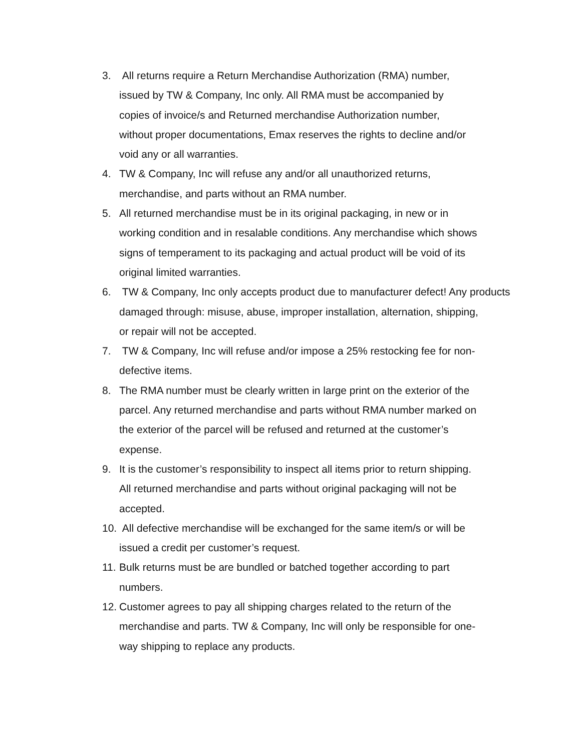3. All returns require a Return Merchandise Authorization (RMA) number,
issued by TW & Company, Inc only. All RMA must be accompanied by
copies of invoice/s and Returned merchandise Authorization number,
without proper documentations, Emax reserves the rights to decline and/or
void any or all warranties.
4. TW & Company, Inc will refuse any and/or all unauthorized returns,
merchandise, and parts without an RMA number.
5. All returned merchandise must be in its original packaging, in new or in
working condition and in resalable conditions. Any merchandise which shows
signs of temperament to its packaging and actual product will be void of its
original limited warranties.
6. TW & Company, Inc only accepts product due to manufacturer defect! Any products
damaged through: misuse, abuse, improper installation, alternation, shipping,
or repair will not be accepted.
7. TW & Company, Inc will refuse and/or impose a 25% restocking fee for non-
defective items.
8. The RMA number must be clearly written in large print on the exterior of the
parcel. Any returned merchandise and parts without RMA number marked on
the exterior of the parcel will be refused and returned at the customer’s
expense.
9. It is the customer’s responsibility to inspect all items prior to return shipping.
All returned merchandise and parts without original packaging will not be
accepted.
10. All defective merchandise will be exchanged for the same item/s or will be
issued a credit per customer’s request.
11. Bulk returns must be are bundled or batched together according to part
numbers.
12. Customer agrees to pay all shipping charges related to the return of the
merchandise and parts. TW & Company, Inc will only be responsible for one-
way shipping to replace any products.